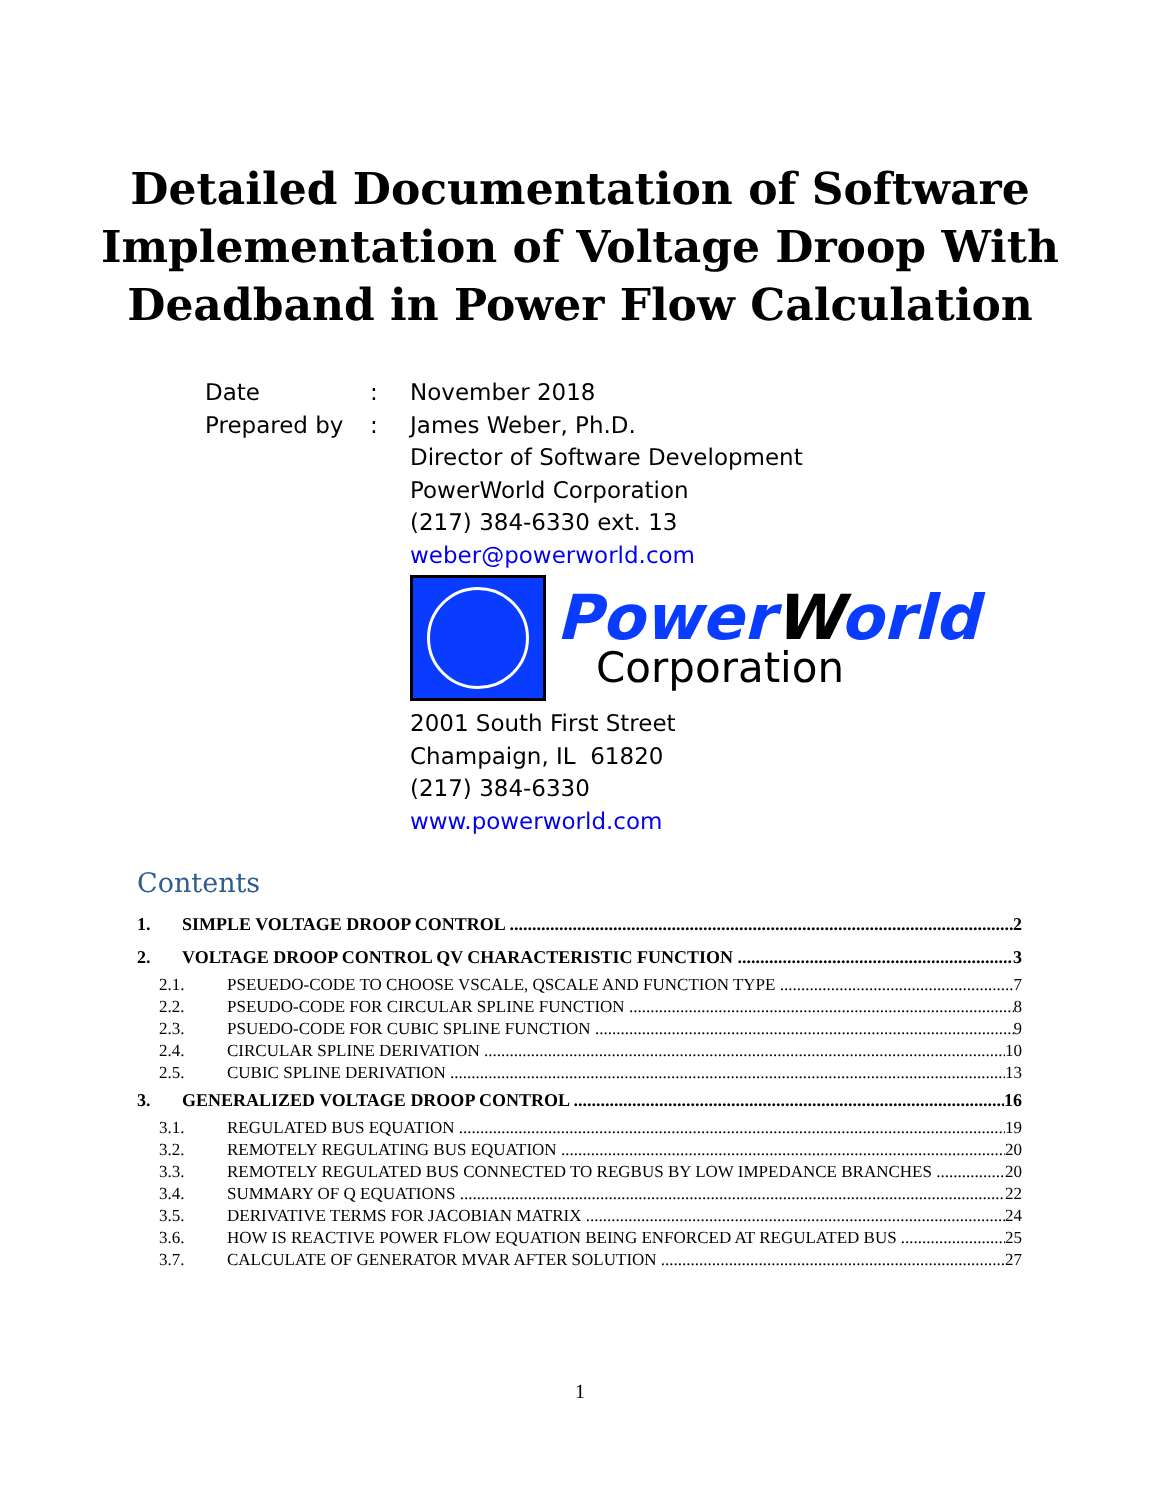Detailed Documentation of Software
Implementation of Voltage Droop With
Deadband in Power Flow Calculation
Date : November 2018
Prepared by : James Weber, Ph.D.
Director of Software Development
PowerWorld Corporation
(217) 384-6330 ext. 13
weber@powerworld.com
PowerWorld
Corporation
2001 South First Street
Champaign, IL 61820
(217) 384-6330
www.powerworld.com
Contents
1. SIMPLE VOLTAGE DROOP CONTROL 2
2. VOLTAGE DROOP CONTROL QV CHARACTERISTIC FUNCTION 3
2.1. PSEUEDO-CODE TO CHOOSE VSCALE, QSCALE AND FUNCTION TYPE 7
2.2. PSEUDO-CODE FOR CIRCULAR SPLINE FUNCTION 8
2.3. PSUEDO-CODE FOR CUBIC SPLINE FUNCTION 9
2.4. CIRCULAR SPLINE DERIVATION 10
2.5. CUBIC SPLINE DERIVATION 13
3. GENERALIZED VOLTAGE DROOP CONTROL 16
3.1. REGULATED BUS EQUATION 19
3.2. REMOTELY REGULATING BUS EQUATION 20
3.3. REMOTELY REGULATED BUS CONNECTED TO REGBUS BY LOW IMPEDANCE BRANCHES 20
3.4. SUMMARY OF Q EQUATIONS 22
3.5. DERIVATIVE TERMS FOR JACOBIAN MATRIX 24
3.6. HOW IS REACTIVE POWER FLOW EQUATION BEING ENFORCED AT REGULATED BUS 25
3.7. CALCULATE OF GENERATOR MVAR AFTER SOLUTION 27
1